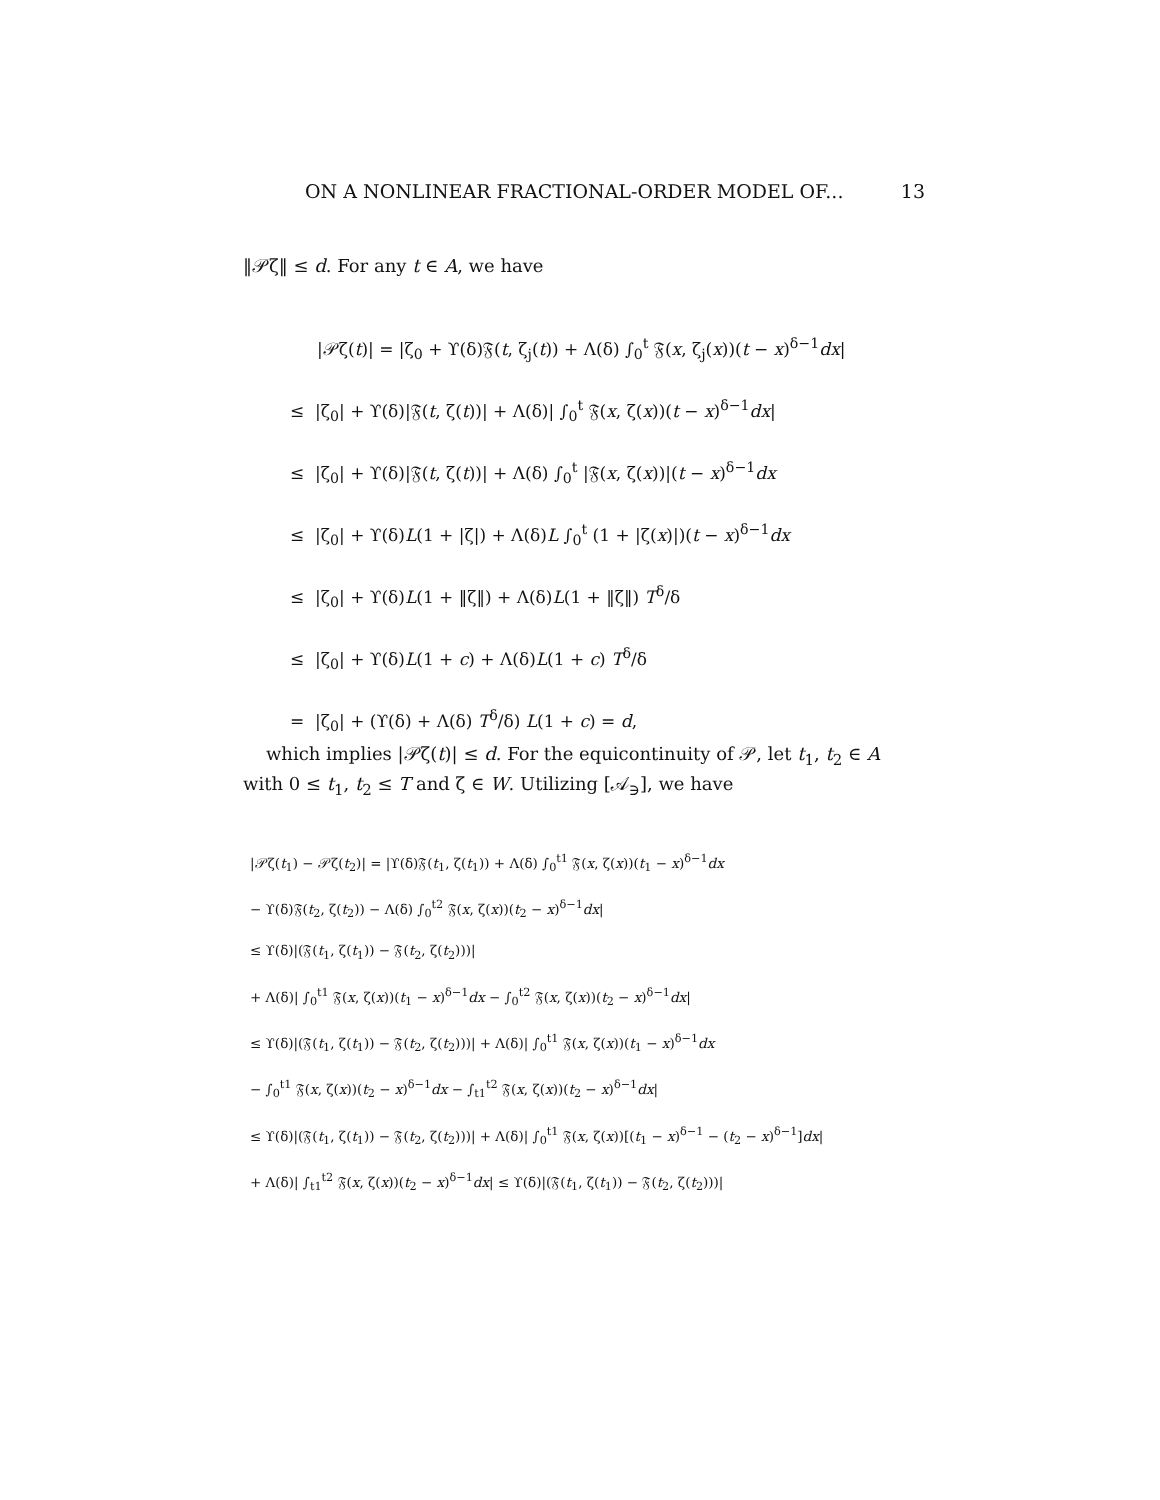ON A NONLINEAR FRACTIONAL-ORDER MODEL OF... 13
‖𝒫ζ‖ ≤ d. For any t ∈ A, we have
|𝒫ζ(t)| = |ζ<sub>0</sub> + ϒ(δ)𝔉(t, ζ<sub>j</sub>(t)) + Λ(δ) ∫<sub>0</sub><sup>t</sup> 𝔉(x, ζ<sub>j</sub>(x))(t − x)<sup>δ−1</sup>dx|
≤ |ζ<sub>0</sub>| + ϒ(δ)|𝔉(t, ζ(t))| + Λ(δ)| ∫<sub>0</sub><sup>t</sup> 𝔉(x, ζ(x))(t − x)<sup>δ−1</sup>dx|
≤ |ζ<sub>0</sub>| + ϒ(δ)|𝔉(t, ζ(t))| + Λ(δ) ∫<sub>0</sub><sup>t</sup> |𝔉(x, ζ(x))|(t − x)<sup>δ−1</sup>dx
≤ |ζ<sub>0</sub>| + ϒ(δ)L(1 + |ζ|) + Λ(δ)L ∫<sub>0</sub><sup>t</sup> (1 + |ζ(x)|)(t − x)<sup>δ−1</sup>dx
≤ |ζ<sub>0</sub>| + ϒ(δ)L(1 + ‖ζ‖) + Λ(δ)L(1 + ‖ζ‖) T<sup>δ</sup>/δ
≤ |ζ<sub>0</sub>| + ϒ(δ)L(1 + c) + Λ(δ)L(1 + c) T<sup>δ</sup>/δ
= |ζ<sub>0</sub>| + (ϒ(δ) + Λ(δ) T<sup>δ</sup>/δ) L(1 + c) = d,
which implies |𝒫ζ(t)| ≤ d. For the equicontinuity of 𝒫, let t<sub>1</sub>, t<sub>2</sub> ∈ A with 0 ≤ t<sub>1</sub>, t<sub>2</sub> ≤ T and ζ ∈ W. Utilizing [𝒜<sub>∋</sub>], we have
|𝒫ζ(t<sub>1</sub>) − 𝒫ζ(t<sub>2</sub>)| = |ϒ(δ)𝔉(t<sub>1</sub>, ζ(t<sub>1</sub>)) + Λ(δ) ∫<sub>0</sub><sup>t1</sup> 𝔉(x, ζ(x))(t<sub>1</sub> − x)<sup>δ−1</sup>dx
− ϒ(δ)𝔉(t<sub>2</sub>, ζ(t<sub>2</sub>)) − Λ(δ) ∫<sub>0</sub><sup>t2</sup> 𝔉(x, ζ(x))(t<sub>2</sub> − x)<sup>δ−1</sup>dx|
≤ ϒ(δ)|(𝔉(t<sub>1</sub>, ζ(t<sub>1</sub>)) − 𝔉(t<sub>2</sub>, ζ(t<sub>2</sub>)))|
+ Λ(δ)| ∫<sub>0</sub><sup>t1</sup> 𝔉(x, ζ(x))(t<sub>1</sub> − x)<sup>δ−1</sup>dx − ∫<sub>0</sub><sup>t2</sup> 𝔉(x, ζ(x))(t<sub>2</sub> − x)<sup>δ−1</sup>dx|
≤ ϒ(δ)|(𝔉(t<sub>1</sub>, ζ(t<sub>1</sub>)) − 𝔉(t<sub>2</sub>, ζ(t<sub>2</sub>)))| + Λ(δ)| ∫<sub>0</sub><sup>t1</sup> 𝔉(x, ζ(x))(t<sub>1</sub> − x)<sup>δ−1</sup>dx
− ∫<sub>0</sub><sup>t1</sup> 𝔉(x, ζ(x))(t<sub>2</sub> − x)<sup>δ−1</sup>dx − ∫<sub>t1</sub><sup>t2</sup> 𝔉(x, ζ(x))(t<sub>2</sub> − x)<sup>δ−1</sup>dx|
≤ ϒ(δ)|(𝔉(t<sub>1</sub>, ζ(t<sub>1</sub>)) − 𝔉(t<sub>2</sub>, ζ(t<sub>2</sub>)))| + Λ(δ)| ∫<sub>0</sub><sup>t1</sup> 𝔉(x, ζ(x))[(t<sub>1</sub> − x)<sup>δ−1</sup> − (t<sub>2</sub> − x)<sup>δ−1</sup>]dx|
+ Λ(δ)| ∫<sub>t1</sub><sup>t2</sup> 𝔉(x, ζ(x))(t<sub>2</sub> − x)<sup>δ−1</sup>dx| ≤ ϒ(δ)|(𝔉(t<sub>1</sub>, ζ(t<sub>1</sub>)) − 𝔉(t<sub>2</sub>, ζ(t<sub>2</sub>)))|